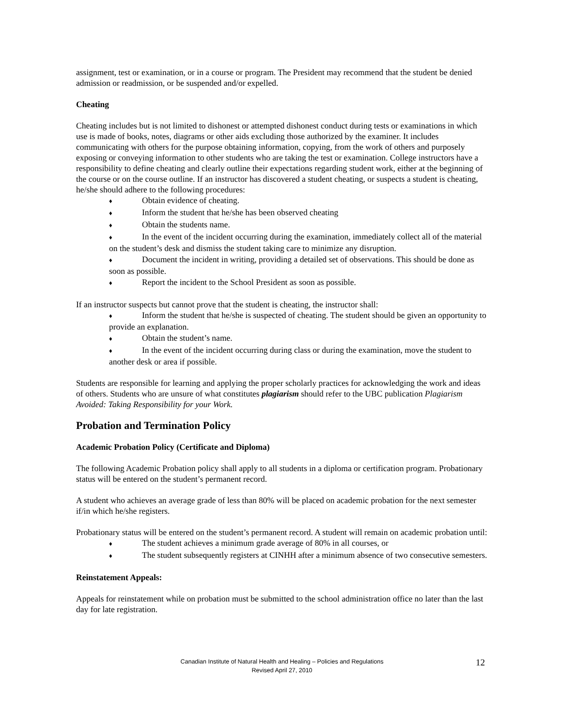assignment, test or examination, or in a course or program. The President may recommend that the student be denied admission or readmission, or be suspended and/or expelled.
Cheating
Cheating includes but is not limited to dishonest or attempted dishonest conduct during tests or examinations in which use is made of books, notes, diagrams or other aids excluding those authorized by the examiner. It includes communicating with others for the purpose obtaining information, copying, from the work of others and purposely exposing or conveying information to other students who are taking the test or examination. College instructors have a responsibility to define cheating and clearly outline their expectations regarding student work, either at the beginning of the course or on the course outline. If an instructor has discovered a student cheating, or suspects a student is cheating, he/she should adhere to the following procedures:
♦ Obtain evidence of cheating.
♦ Inform the student that he/she has been observed cheating
♦ Obtain the students name.
♦ In the event of the incident occurring during the examination, immediately collect all of the material on the student’s desk and dismiss the student taking care to minimize any disruption.
♦ Document the incident in writing, providing a detailed set of observations. This should be done as soon as possible.
♦ Report the incident to the School President as soon as possible.
If an instructor suspects but cannot prove that the student is cheating, the instructor shall:
♦ Inform the student that he/she is suspected of cheating. The student should be given an opportunity to provide an explanation.
♦ Obtain the student’s name.
♦ In the event of the incident occurring during class or during the examination, move the student to another desk or area if possible.
Students are responsible for learning and applying the proper scholarly practices for acknowledging the work and ideas of others. Students who are unsure of what constitutes plagiarism should refer to the UBC publication Plagiarism Avoided: Taking Responsibility for your Work.
Probation and Termination Policy
Academic Probation Policy (Certificate and Diploma)
The following Academic Probation policy shall apply to all students in a diploma or certification program. Probationary status will be entered on the student’s permanent record.
A student who achieves an average grade of less than 80% will be placed on academic probation for the next semester if/in which he/she registers.
Probationary status will be entered on the student’s permanent record. A student will remain on academic probation until:
♦ The student achieves a minimum grade average of 80% in all courses, or
♦ The student subsequently registers at CINHH after a minimum absence of two consecutive semesters.
Reinstatement Appeals:
Appeals for reinstatement while on probation must be submitted to the school administration office no later than the last day for late registration.
Canadian Institute of Natural Health and Healing – Policies and Regulations
Revised April 27, 2010
12